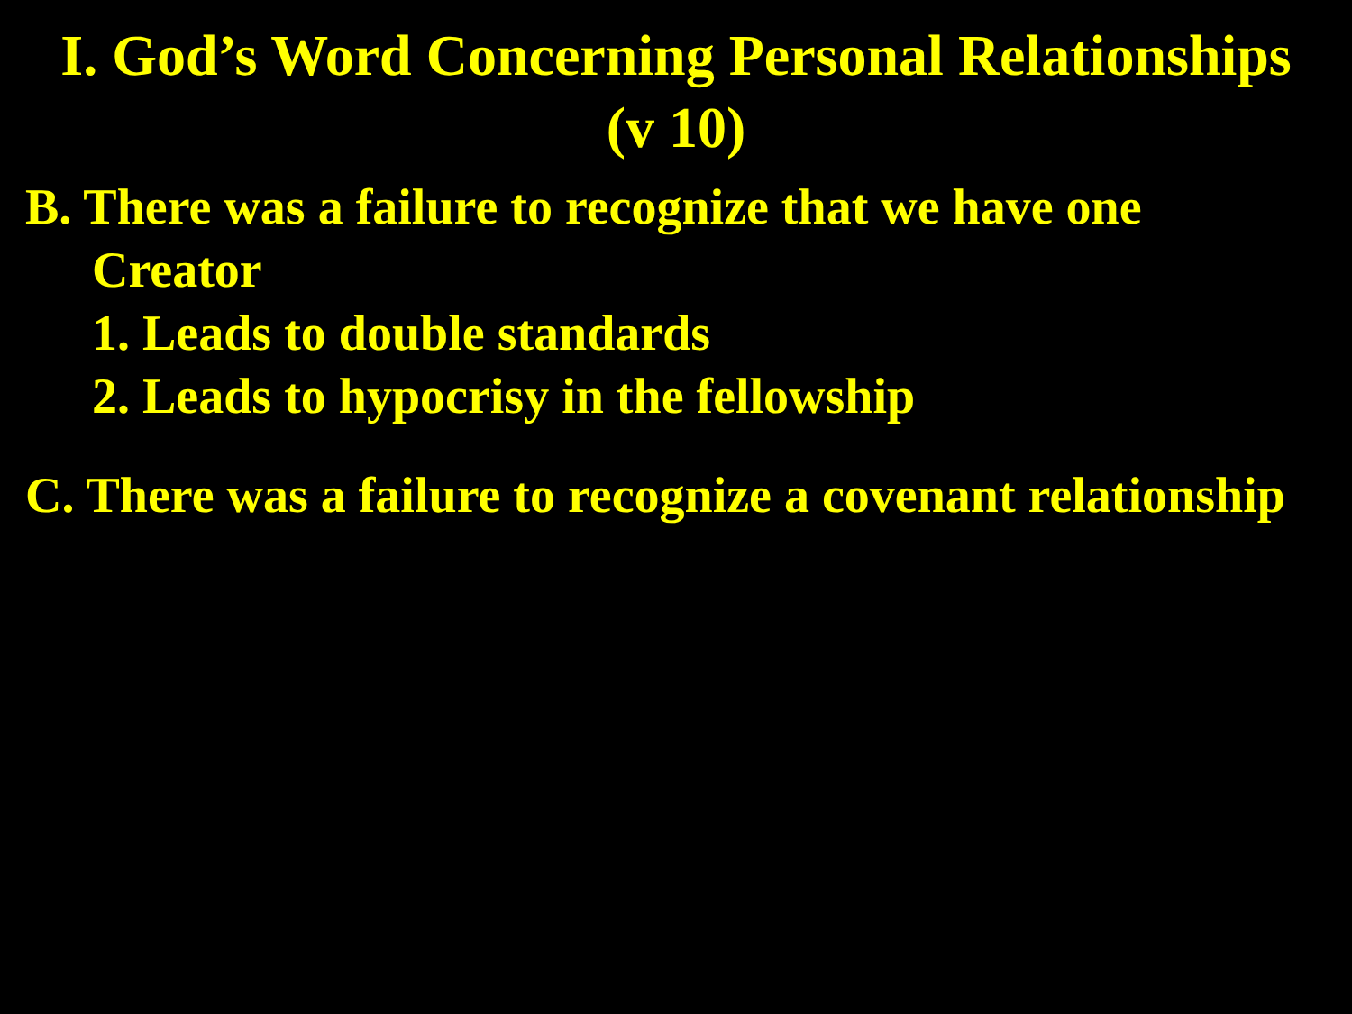I. God’s Word Concerning Personal Relationships
(v 10)
B. There was a failure to recognize that we have one
Creator
1. Leads to double standards
2. Leads to hypocrisy in the fellowship
C. There was a failure to recognize a covenant relationship